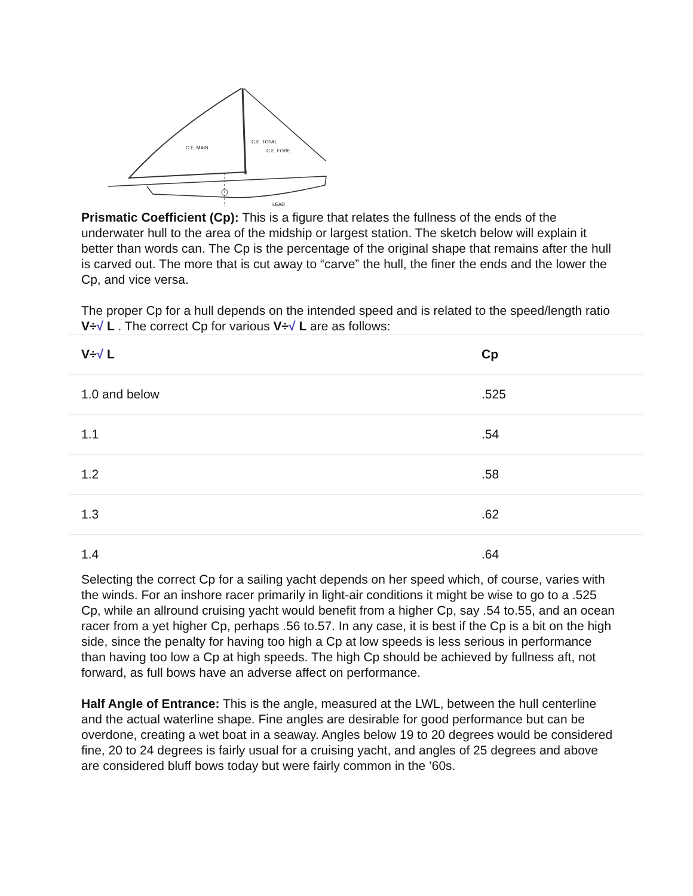C.E. MAIN
C.E. TOTAL
C.E. FORE
LEAD
Prismatic Coefficient (Cp): This is a figure that relates the fullness of the ends of the underwater hull to the area of the midship or largest station. The sketch below will explain it better than words can. The Cp is the percentage of the original shape that remains after the hull is carved out. The more that is cut away to “carve” the hull, the finer the ends and the lower the Cp, and vice versa.
The proper Cp for a hull depends on the intended speed and is related to the speed/length ratio V÷√ L . The correct Cp for various V÷√ L are as follows:
| V÷ √ L | Cp |
| --- | --- |
| 1.0 and below | .525 |
| 1.1 | .54 |
| 1.2 | .58 |
| 1.3 | .62 |
| 1.4 | .64 |
Selecting the correct Cp for a sailing yacht depends on her speed which, of course, varies with the winds. For an inshore racer primarily in light-air conditions it might be wise to go to a .525 Cp, while an allround cruising yacht would benefit from a higher Cp, say .54 to.55, and an ocean racer from a yet higher Cp, perhaps .56 to.57. In any case, it is best if the Cp is a bit on the high side, since the penalty for having too high a Cp at low speeds is less serious in performance than having too low a Cp at high speeds. The high Cp should be achieved by fullness aft, not forward, as full bows have an adverse affect on performance.
Half Angle of Entrance: This is the angle, measured at the LWL, between the hull centerline and the actual waterline shape. Fine angles are desirable for good performance but can be overdone, creating a wet boat in a seaway. Angles below 19 to 20 degrees would be considered fine, 20 to 24 degrees is fairly usual for a cruising yacht, and angles of 25 degrees and above are considered bluff bows today but were fairly common in the ’60s.